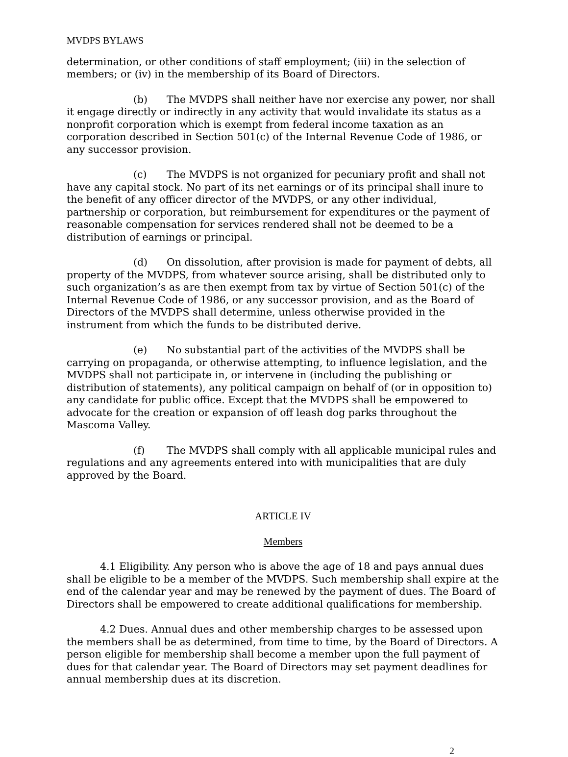MVDPS BYLAWS
determination, or other conditions of staff employment; (iii) in the selection of members; or (iv) in the membership of its Board of Directors.
(b) The MVDPS shall neither have nor exercise any power, nor shall it engage directly or indirectly in any activity that would invalidate its status as a nonprofit corporation which is exempt from federal income taxation as an corporation described in Section 501(c) of the Internal Revenue Code of 1986, or any successor provision.
(c) The MVDPS is not organized for pecuniary profit and shall not have any capital stock. No part of its net earnings or of its principal shall inure to the benefit of any officer director of the MVDPS, or any other individual, partnership or corporation, but reimbursement for expenditures or the payment of reasonable compensation for services rendered shall not be deemed to be a distribution of earnings or principal.
(d) On dissolution, after provision is made for payment of debts, all property of the MVDPS, from whatever source arising, shall be distributed only to such organization’s as are then exempt from tax by virtue of Section 501(c) of the Internal Revenue Code of 1986, or any successor provision, and as the Board of Directors of the MVDPS shall determine, unless otherwise provided in the instrument from which the funds to be distributed derive.
(e) No substantial part of the activities of the MVDPS shall be carrying on propaganda, or otherwise attempting, to influence legislation, and the MVDPS shall not participate in, or intervene in (including the publishing or distribution of statements), any political campaign on behalf of (or in opposition to) any candidate for public office. Except that the MVDPS shall be empowered to advocate for the creation or expansion of off leash dog parks throughout the Mascoma Valley.
(f) The MVDPS shall comply with all applicable municipal rules and regulations and any agreements entered into with municipalities that are duly approved by the Board.
ARTICLE IV
Members
4.1 Eligibility. Any person who is above the age of 18 and pays annual dues shall be eligible to be a member of the MVDPS. Such membership shall expire at the end of the calendar year and may be renewed by the payment of dues. The Board of Directors shall be empowered to create additional qualifications for membership.
4.2 Dues. Annual dues and other membership charges to be assessed upon the members shall be as determined, from time to time, by the Board of Directors. A person eligible for membership shall become a member upon the full payment of dues for that calendar year. The Board of Directors may set payment deadlines for annual membership dues at its discretion.
2